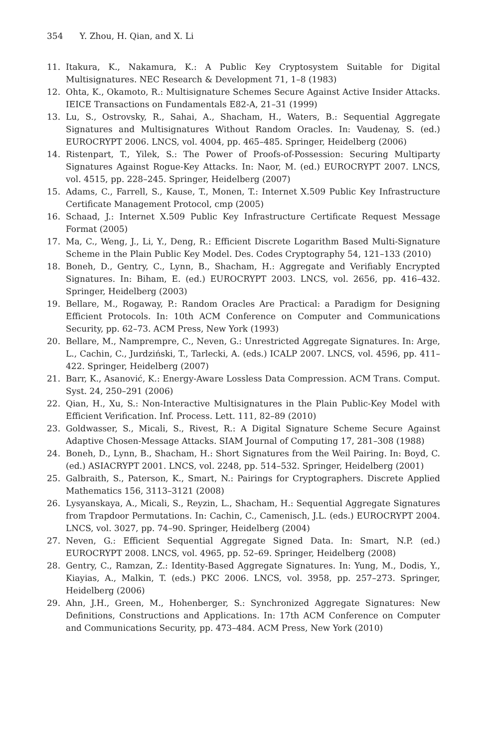354 Y. Zhou, H. Qian, and X. Li
11. Itakura, K., Nakamura, K.: A Public Key Cryptosystem Suitable for Digital Multisignatures. NEC Research & Development 71, 1–8 (1983)
12. Ohta, K., Okamoto, R.: Multisignature Schemes Secure Against Active Insider Attacks. IEICE Transactions on Fundamentals E82-A, 21–31 (1999)
13. Lu, S., Ostrovsky, R., Sahai, A., Shacham, H., Waters, B.: Sequential Aggregate Signatures and Multisignatures Without Random Oracles. In: Vaudenay, S. (ed.) EUROCRYPT 2006. LNCS, vol. 4004, pp. 465–485. Springer, Heidelberg (2006)
14. Ristenpart, T., Yilek, S.: The Power of Proofs-of-Possession: Securing Multiparty Signatures Against Rogue-Key Attacks. In: Naor, M. (ed.) EUROCRYPT 2007. LNCS, vol. 4515, pp. 228–245. Springer, Heidelberg (2007)
15. Adams, C., Farrell, S., Kause, T., Monen, T.: Internet X.509 Public Key Infrastructure Certificate Management Protocol, cmp (2005)
16. Schaad, J.: Internet X.509 Public Key Infrastructure Certificate Request Message Format (2005)
17. Ma, C., Weng, J., Li, Y., Deng, R.: Efficient Discrete Logarithm Based Multi-Signature Scheme in the Plain Public Key Model. Des. Codes Cryptography 54, 121–133 (2010)
18. Boneh, D., Gentry, C., Lynn, B., Shacham, H.: Aggregate and Verifiably Encrypted Signatures. In: Biham, E. (ed.) EUROCRYPT 2003. LNCS, vol. 2656, pp. 416–432. Springer, Heidelberg (2003)
19. Bellare, M., Rogaway, P.: Random Oracles Are Practical: a Paradigm for Designing Efficient Protocols. In: 10th ACM Conference on Computer and Communications Security, pp. 62–73. ACM Press, New York (1993)
20. Bellare, M., Namprempre, C., Neven, G.: Unrestricted Aggregate Signatures. In: Arge, L., Cachin, C., Jurdziński, T., Tarlecki, A. (eds.) ICALP 2007. LNCS, vol. 4596, pp. 411–422. Springer, Heidelberg (2007)
21. Barr, K., Asanović, K.: Energy-Aware Lossless Data Compression. ACM Trans. Comput. Syst. 24, 250–291 (2006)
22. Qian, H., Xu, S.: Non-Interactive Multisignatures in the Plain Public-Key Model with Efficient Verification. Inf. Process. Lett. 111, 82–89 (2010)
23. Goldwasser, S., Micali, S., Rivest, R.: A Digital Signature Scheme Secure Against Adaptive Chosen-Message Attacks. SIAM Journal of Computing 17, 281–308 (1988)
24. Boneh, D., Lynn, B., Shacham, H.: Short Signatures from the Weil Pairing. In: Boyd, C. (ed.) ASIACRYPT 2001. LNCS, vol. 2248, pp. 514–532. Springer, Heidelberg (2001)
25. Galbraith, S., Paterson, K., Smart, N.: Pairings for Cryptographers. Discrete Applied Mathematics 156, 3113–3121 (2008)
26. Lysyanskaya, A., Micali, S., Reyzin, L., Shacham, H.: Sequential Aggregate Signatures from Trapdoor Permutations. In: Cachin, C., Camenisch, J.L. (eds.) EUROCRYPT 2004. LNCS, vol. 3027, pp. 74–90. Springer, Heidelberg (2004)
27. Neven, G.: Efficient Sequential Aggregate Signed Data. In: Smart, N.P. (ed.) EUROCRYPT 2008. LNCS, vol. 4965, pp. 52–69. Springer, Heidelberg (2008)
28. Gentry, C., Ramzan, Z.: Identity-Based Aggregate Signatures. In: Yung, M., Dodis, Y., Kiayias, A., Malkin, T. (eds.) PKC 2006. LNCS, vol. 3958, pp. 257–273. Springer, Heidelberg (2006)
29. Ahn, J.H., Green, M., Hohenberger, S.: Synchronized Aggregate Signatures: New Definitions, Constructions and Applications. In: 17th ACM Conference on Computer and Communications Security, pp. 473–484. ACM Press, New York (2010)